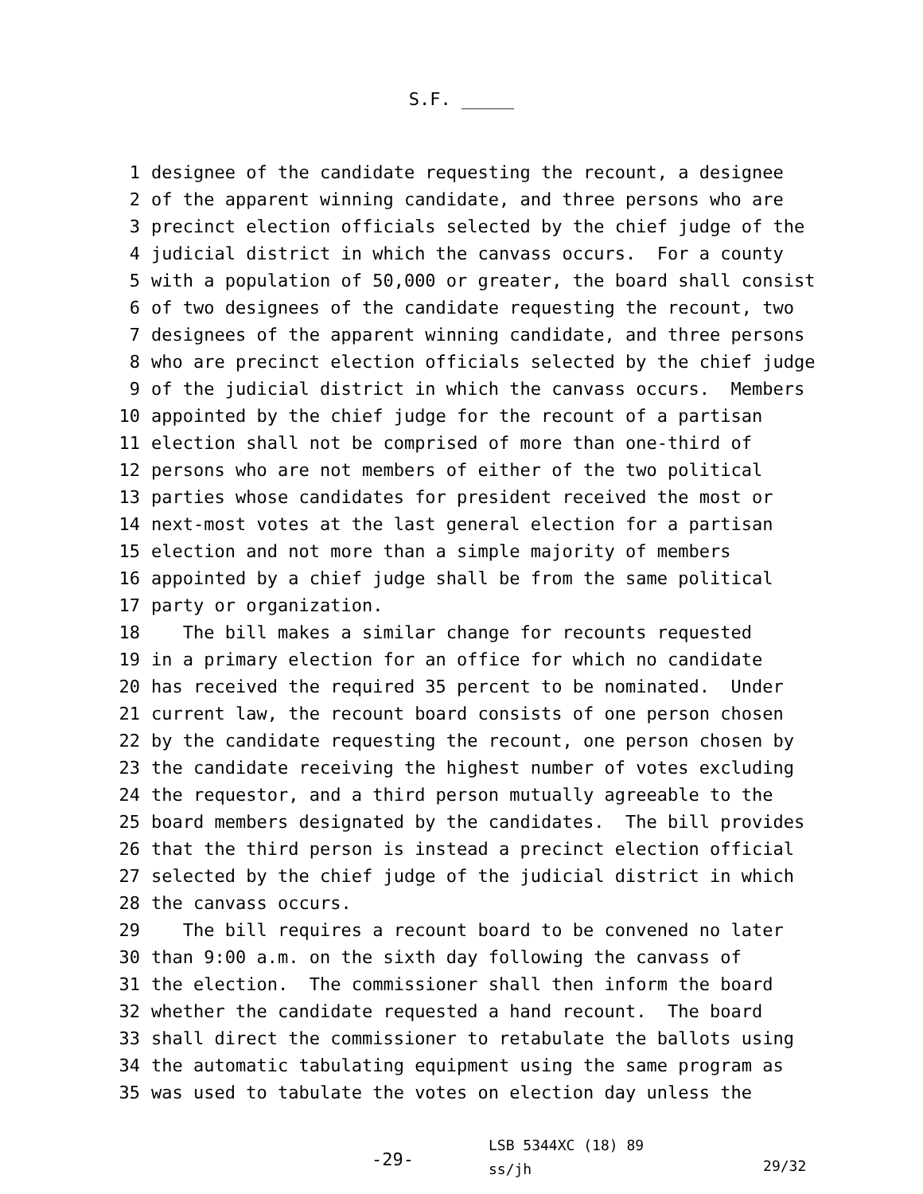S.F. _____
1 designee of the candidate requesting the recount, a designee
2 of the apparent winning candidate, and three persons who are
3 precinct election officials selected by the chief judge of the
4 judicial district in which the canvass occurs. For a county
5 with a population of 50,000 or greater, the board shall consist
6 of two designees of the candidate requesting the recount, two
7 designees of the apparent winning candidate, and three persons
8 who are precinct election officials selected by the chief judge
9 of the judicial district in which the canvass occurs. Members
10 appointed by the chief judge for the recount of a partisan
11 election shall not be comprised of more than one-third of
12 persons who are not members of either of the two political
13 parties whose candidates for president received the most or
14 next-most votes at the last general election for a partisan
15 election and not more than a simple majority of members
16 appointed by a chief judge shall be from the same political
17 party or organization.
18 The bill makes a similar change for recounts requested
19 in a primary election for an office for which no candidate
20 has received the required 35 percent to be nominated. Under
21 current law, the recount board consists of one person chosen
22 by the candidate requesting the recount, one person chosen by
23 the candidate receiving the highest number of votes excluding
24 the requestor, and a third person mutually agreeable to the
25 board members designated by the candidates. The bill provides
26 that the third person is instead a precinct election official
27 selected by the chief judge of the judicial district in which
28 the canvass occurs.
29 The bill requires a recount board to be convened no later
30 than 9:00 a.m. on the sixth day following the canvass of
31 the election. The commissioner shall then inform the board
32 whether the candidate requested a hand recount. The board
33 shall direct the commissioner to retabulate the ballots using
34 the automatic tabulating equipment using the same program as
35 was used to tabulate the votes on election day unless the
-29-
LSB 5344XC (18) 89
ss/jh
29/32